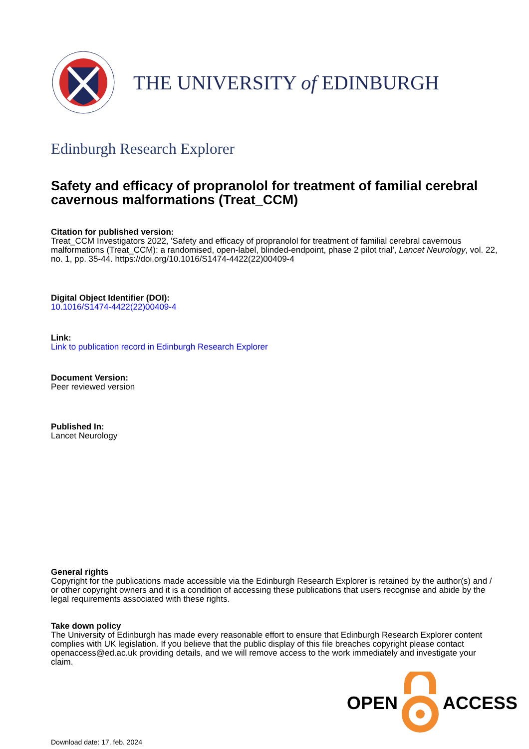THE UNIVERSITY of EDINBURGH
Edinburgh Research Explorer
Safety and efficacy of propranolol for treatment of familial cerebral cavernous malformations (Treat_CCM)
Citation for published version:
Treat_CCM Investigators 2022, 'Safety and efficacy of propranolol for treatment of familial cerebral cavernous malformations (Treat_CCM): a randomised, open-label, blinded-endpoint, phase 2 pilot trial', Lancet Neurology, vol. 22, no. 1, pp. 35-44. https://doi.org/10.1016/S1474-4422(22)00409-4
Digital Object Identifier (DOI):
10.1016/S1474-4422(22)00409-4
Link:
Link to publication record in Edinburgh Research Explorer
Document Version:
Peer reviewed version
Published In:
Lancet Neurology
General rights
Copyright for the publications made accessible via the Edinburgh Research Explorer is retained by the author(s) and / or other copyright owners and it is a condition of accessing these publications that users recognise and abide by the legal requirements associated with these rights.
Take down policy
The University of Edinburgh has made every reasonable effort to ensure that Edinburgh Research Explorer content complies with UK legislation. If you believe that the public display of this file breaches copyright please contact openaccess@ed.ac.uk providing details, and we will remove access to the work immediately and investigate your claim.
OPEN ACCESS
Download date: 17. feb. 2024